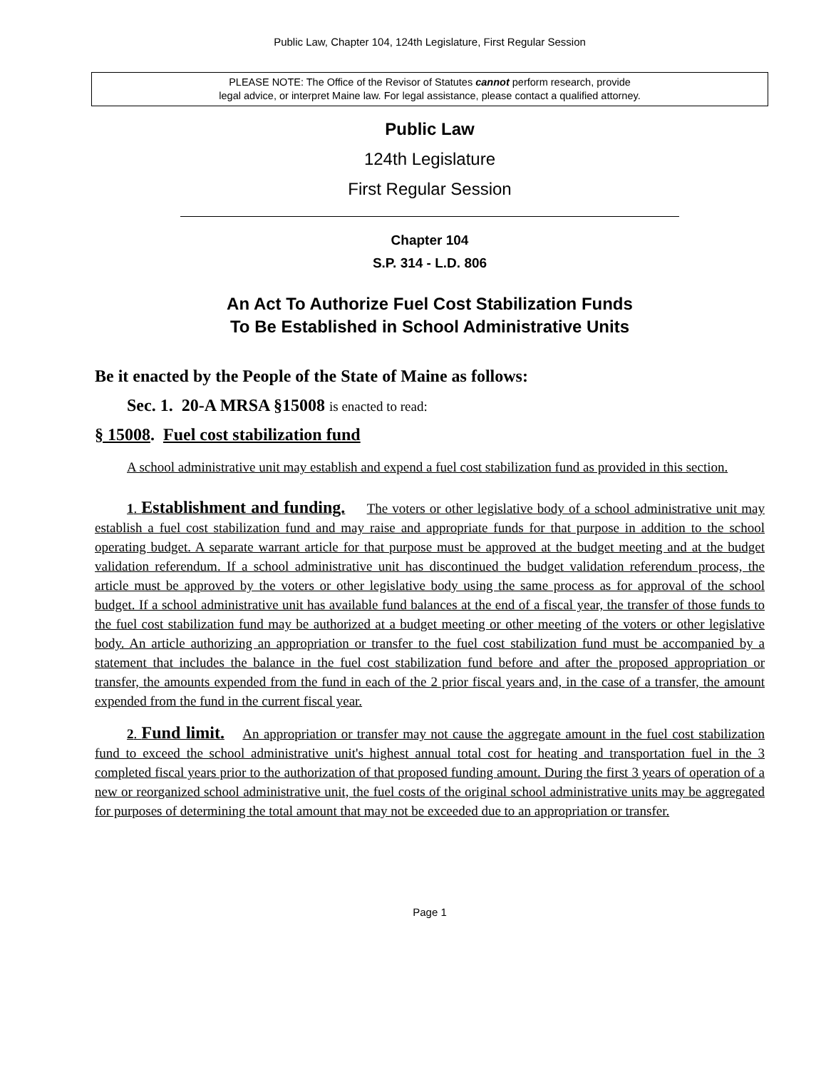Public Law, Chapter 104, 124th Legislature, First Regular Session
PLEASE NOTE: The Office of the Revisor of Statutes cannot perform research, provide
legal advice, or interpret Maine law. For legal assistance, please contact a qualified attorney.
Public Law
124th Legislature
First Regular Session
Chapter 104
S.P. 314 - L.D. 806
An Act To Authorize Fuel Cost Stabilization Funds
To Be Established in School Administrative Units
Be it enacted by the People of the State of Maine as follows:
Sec. 1. 20-A MRSA §15008 is enacted to read:
§ 15008. Fuel cost stabilization fund
A school administrative unit may establish and expend a fuel cost stabilization fund as provided in this section.
1. Establishment and funding. The voters or other legislative body of a school administrative unit may establish a fuel cost stabilization fund and may raise and appropriate funds for that purpose in addition to the school operating budget. A separate warrant article for that purpose must be approved at the budget meeting and at the budget validation referendum. If a school administrative unit has discontinued the budget validation referendum process, the article must be approved by the voters or other legislative body using the same process as for approval of the school budget. If a school administrative unit has available fund balances at the end of a fiscal year, the transfer of those funds to the fuel cost stabilization fund may be authorized at a budget meeting or other meeting of the voters or other legislative body. An article authorizing an appropriation or transfer to the fuel cost stabilization fund must be accompanied by a statement that includes the balance in the fuel cost stabilization fund before and after the proposed appropriation or transfer, the amounts expended from the fund in each of the 2 prior fiscal years and, in the case of a transfer, the amount expended from the fund in the current fiscal year.
2. Fund limit. An appropriation or transfer may not cause the aggregate amount in the fuel cost stabilization fund to exceed the school administrative unit's highest annual total cost for heating and transportation fuel in the 3 completed fiscal years prior to the authorization of that proposed funding amount. During the first 3 years of operation of a new or reorganized school administrative unit, the fuel costs of the original school administrative units may be aggregated for purposes of determining the total amount that may not be exceeded due to an appropriation or transfer.
Page 1